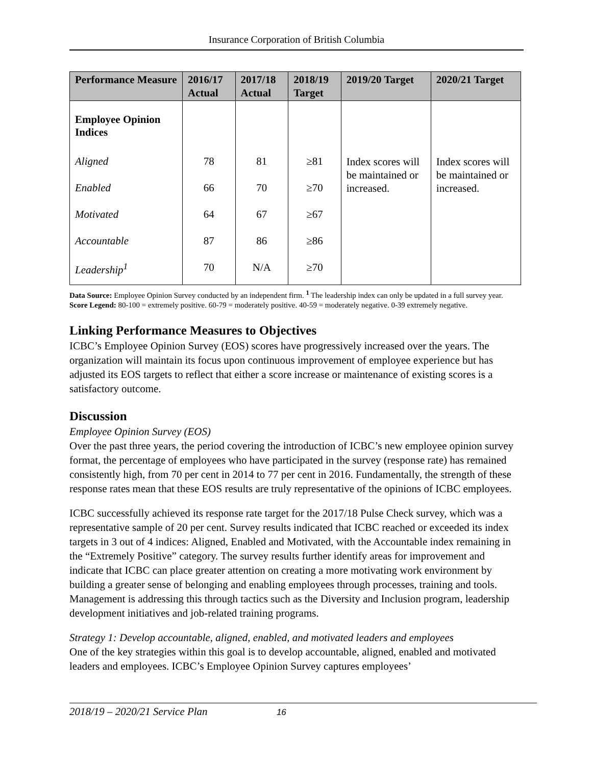Insurance Corporation of British Columbia
| Performance Measure | 2016/17 Actual | 2017/18 Actual | 2018/19 Target | 2019/20 Target | 2020/21 Target |
| --- | --- | --- | --- | --- | --- |
| Employee Opinion Indices | | | | | |
| Aligned | 78 | 81 | ≥81 | Index scores will be maintained or increased. | Index scores will be maintained or increased. |
| Enabled | 66 | 70 | ≥70 | | |
| Motivated | 64 | 67 | ≥67 | | |
| Accountable | 87 | 86 | ≥86 | | |
| Leadership<sup>1</sup> | 70 | N/A | ≥70 | | |
Data Source: Employee Opinion Survey conducted by an independent firm. <sup>1</sup> The leadership index can only be updated in a full survey year. Score Legend: 80-100 = extremely positive. 60-79 = moderately positive. 40-59 = moderately negative. 0-39 extremely negative.
Linking Performance Measures to Objectives
ICBC’s Employee Opinion Survey (EOS) scores have progressively increased over the years. The organization will maintain its focus upon continuous improvement of employee experience but has adjusted its EOS targets to reflect that either a score increase or maintenance of existing scores is a satisfactory outcome.
Discussion
Employee Opinion Survey (EOS)
Over the past three years, the period covering the introduction of ICBC’s new employee opinion survey format, the percentage of employees who have participated in the survey (response rate) has remained consistently high, from 70 per cent in 2014 to 77 per cent in 2016. Fundamentally, the strength of these response rates mean that these EOS results are truly representative of the opinions of ICBC employees.
ICBC successfully achieved its response rate target for the 2017/18 Pulse Check survey, which was a representative sample of 20 per cent. Survey results indicated that ICBC reached or exceeded its index targets in 3 out of 4 indices: Aligned, Enabled and Motivated, with the Accountable index remaining in the “Extremely Positive” category. The survey results further identify areas for improvement and indicate that ICBC can place greater attention on creating a more motivating work environment by building a greater sense of belonging and enabling employees through processes, training and tools. Management is addressing this through tactics such as the Diversity and Inclusion program, leadership development initiatives and job-related training programs.
Strategy 1: Develop accountable, aligned, enabled, and motivated leaders and employees
One of the key strategies within this goal is to develop accountable, aligned, enabled and motivated leaders and employees. ICBC’s Employee Opinion Survey captures employees’
2018/19 – 2020/21 Service Plan 16